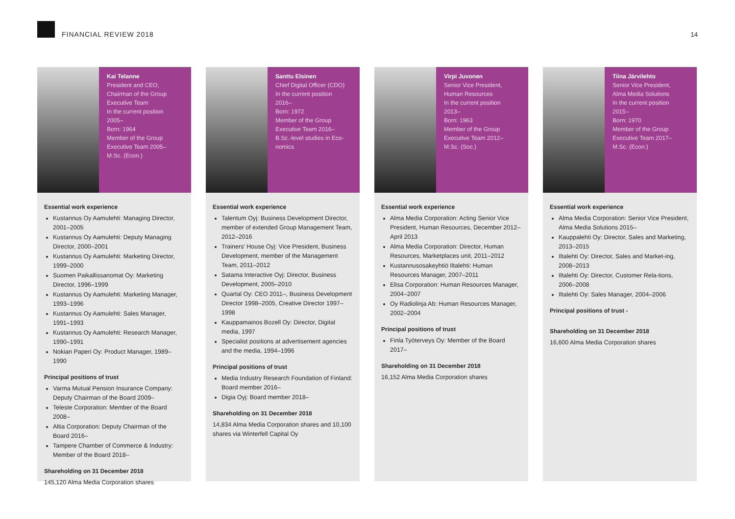FINANCIAL REVIEW 2018 14
Kai Telanne
President and CEO,
Chairman of the Group
Executive Team
In the current position
2005–
Born: 1964
Member of the Group
Executive Team 2005–
M.Sc. (Econ.)
Essential work experience
Kustannus Oy Aamulehti: Managing Director, 2001–2005
Kustannus Oy Aamulehti: Deputy Managing Director, 2000–2001
Kustannus Oy Aamulehti: Marketing Director, 1999–2000
Suomen Paikallissanomat Oy: Marketing Director, 1996–1999
Kustannus Oy Aamulehti: Marketing Manager, 1993–1996
Kustannus Oy Aamulehti: Sales Manager, 1991–1993
Kustannus Oy Aamulehti: Research Manager, 1990–1991
Nokian Paperi Oy: Product Manager, 1989–1990
Principal positions of trust
Varma Mutual Pension Insurance Company: Deputy Chairman of the Board 2009–
Teleste Corporation: Member of the Board 2008–
Altia Corporation: Deputy Chairman of the Board 2016–
Tampere Chamber of Commerce & Industry: Member of the Board 2018–
Shareholding on 31 December 2018
145,120 Alma Media Corporation shares
Santtu Elsinen
Chief Digital Officer (CDO)
In the current position
2016–
Born: 1972
Member of the Group
Executive Team 2016–
B.Sc.-level studies in Eco-
nomics
Essential work experience
Talentum Oyj: Business Development Director, member of extended Group Management Team, 2012–2016
Trainers' House Oyj: Vice President, Business Development, member of the Management Team, 2011–2012
Satama Interactive Oyj: Director, Business Development, 2005–2010
Quartal Oy: CEO 2011–, Business Development Director 1998–2005, Creative Director 1997–1998
Kauppamainos Bozell Oy: Director, Digital media, 1997
Specialist positions at advertisement agencies and the media, 1994–1996
Principal positions of trust
Media Industry Research Foundation of Finland: Board member 2016–
Digia Oyj: Board member 2018–
Shareholding on 31 December 2018
14,834 Alma Media Corporation shares and 10,100 shares via Winterfell Capital Oy
Virpi Juvonen
Senior Vice President,
Human Resources
In the current position
2013–
Born: 1963
Member of the Group
Executive Team 2012–
M.Sc. (Soc.)
Essential work experience
Alma Media Corporation: Acting Senior Vice President, Human Resources, December 2012–April 2013
Alma Media Corporation: Director, Human Resources, Marketplaces unit, 2011–2012
Kustannusosakeyhtiö Iltalehti: Human Resources Manager, 2007–2011
Elisa Corporation: Human Resources Manager, 2004–2007
Oy Radiolinja Ab: Human Resources Manager, 2002–2004
Principal positions of trust
Finla Työterveys Oy: Member of the Board 2017–
Shareholding on 31 December 2018
16,152 Alma Media Corporation shares
Tiina Järvilehto
Senior Vice President,
Alma Media Solutions
In the current position
2015–
Born: 1970
Member of the Group
Executive Team 2017–
M.Sc. (Econ.)
Essential work experience
Alma Media Corporation: Senior Vice President, Alma Media Solutions 2015–
Kauppalehti Oy: Director, Sales and Marketing, 2013–2015
Iltalehti Oy: Director, Sales and Market-ing, 2008–2013
Iltalehti Oy: Director, Customer Rela-tions, 2006–2008
Iltalehti Oy: Sales Manager, 2004–2006
Principal positions of trust -
Shareholding on 31 December 2018
16,600 Alma Media Corporation shares